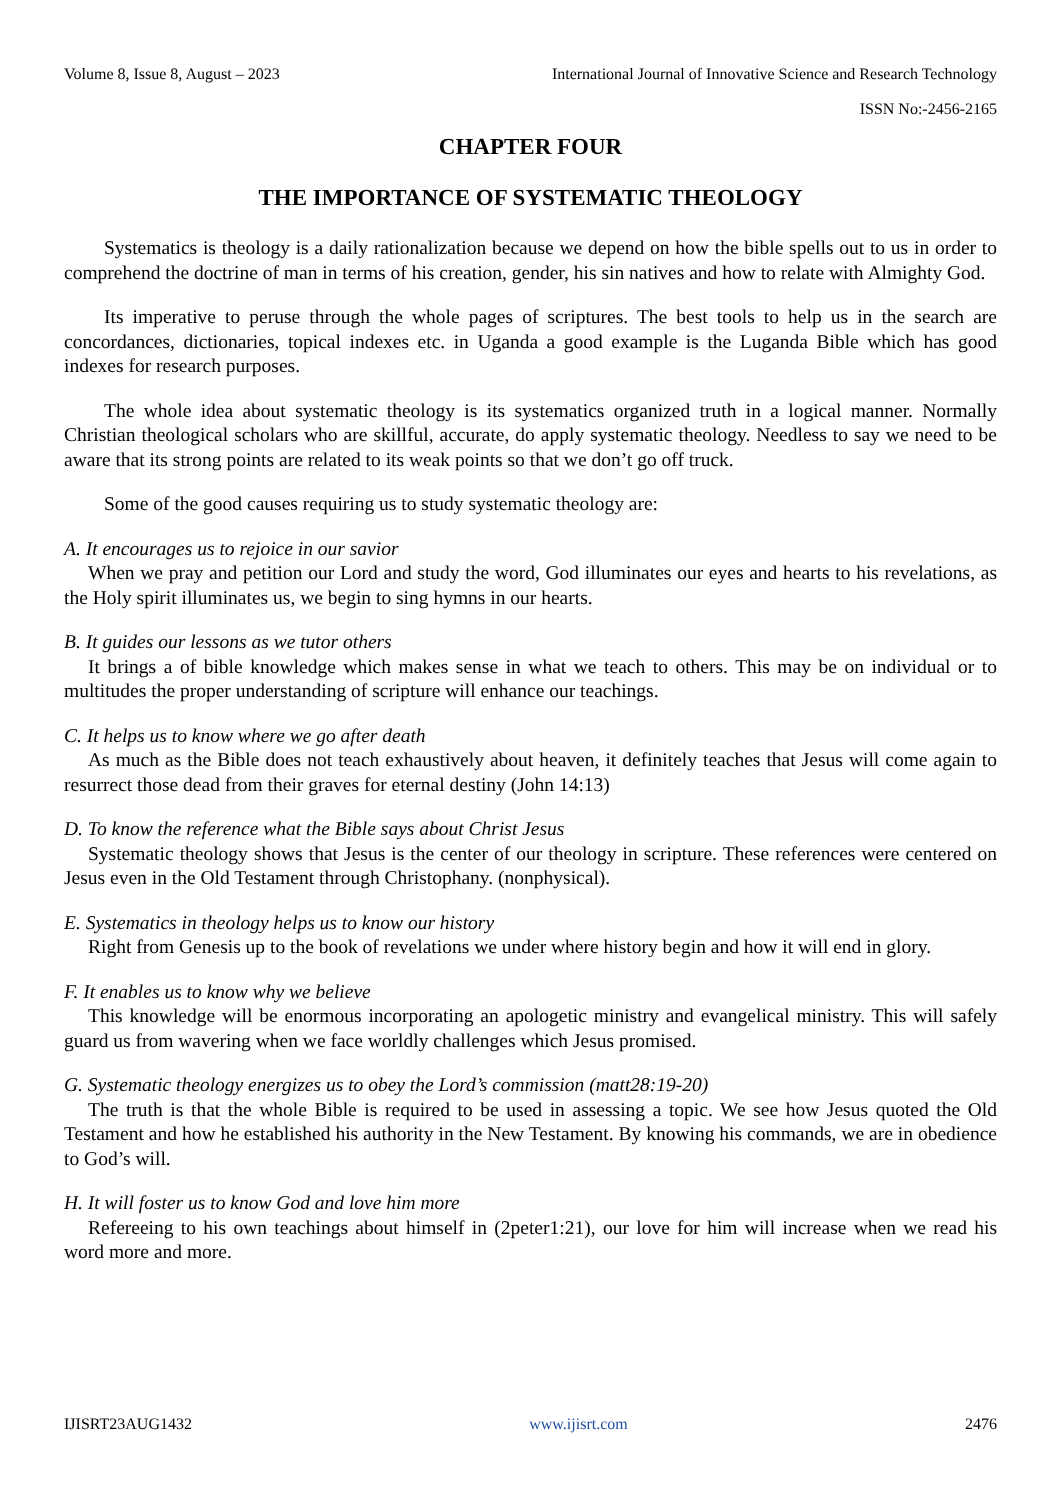Volume 8, Issue 8, August – 2023 International Journal of Innovative Science and Research Technology
ISSN No:-2456-2165
CHAPTER FOUR
THE IMPORTANCE OF SYSTEMATIC THEOLOGY
Systematics is theology is a daily rationalization because we depend on how the bible spells out to us in order to comprehend the doctrine of man in terms of his creation, gender, his sin natives and how to relate with Almighty God.
Its imperative to peruse through the whole pages of scriptures. The best tools to help us in the search are concordances, dictionaries, topical indexes etc. in Uganda a good example is the Luganda Bible which has good indexes for research purposes.
The whole idea about systematic theology is its systematics organized truth in a logical manner. Normally Christian theological scholars who are skillful, accurate, do apply systematic theology. Needless to say we need to be aware that its strong points are related to its weak points so that we don’t go off truck.
Some of the good causes requiring us to study systematic theology are:
A. It encourages us to rejoice in our savior
When we pray and petition our Lord and study the word, God illuminates our eyes and hearts to his revelations, as the Holy spirit illuminates us, we begin to sing hymns in our hearts.
B. It guides our lessons as we tutor others
It brings a of bible knowledge which makes sense in what we teach to others. This may be on individual or to multitudes the proper understanding of scripture will enhance our teachings.
C. It helps us to know where we go after death
As much as the Bible does not teach exhaustively about heaven, it definitely teaches that Jesus will come again to resurrect those dead from their graves for eternal destiny (John 14:13)
D. To know the reference what the Bible says about Christ Jesus
Systematic theology shows that Jesus is the center of our theology in scripture. These references were centered on Jesus even in the Old Testament through Christophany. (nonphysical).
E. Systematics in theology helps us to know our history
Right from Genesis up to the book of revelations we under where history begin and how it will end in glory.
F. It enables us to know why we believe
This knowledge will be enormous incorporating an apologetic ministry and evangelical ministry. This will safely guard us from wavering when we face worldly challenges which Jesus promised.
G. Systematic theology energizes us to obey the Lord’s commission (matt28:19-20)
The truth is that the whole Bible is required to be used in assessing a topic. We see how Jesus quoted the Old Testament and how he established his authority in the New Testament. By knowing his commands, we are in obedience to God’s will.
H. It will foster us to know God and love him more
Refereeing to his own teachings about himself in (2peter1:21), our love for him will increase when we read his word more and more.
IJISRT23AUG1432 www.ijisrt.com 2476